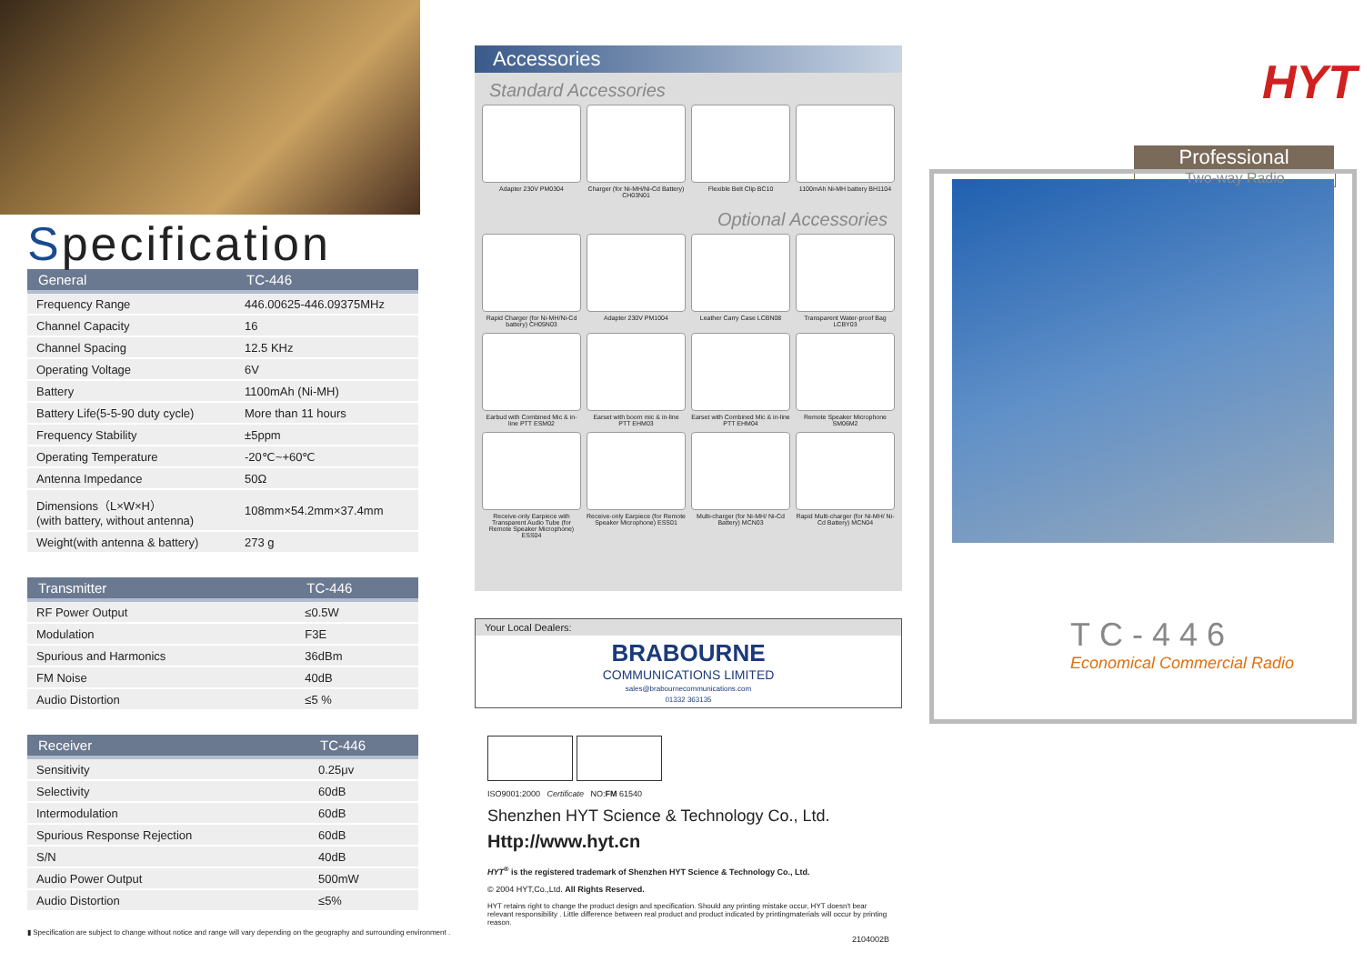Specification
| General | TC-446 |
| --- | --- |
| Frequency Range | 446.00625-446.09375MHz |
| Channel Capacity | 16 |
| Channel Spacing | 12.5 KHz |
| Operating Voltage | 6V |
| Battery | 1100mAh (Ni-MH) |
| Battery Life(5-5-90 duty cycle) | More than 11 hours |
| Frequency Stability | ±5ppm |
| Operating Temperature | -20℃~+60℃ |
| Antenna Impedance | 50Ω |
| Dimensions（L×W×H） (with battery, without antenna) | 108mm×54.2mm×37.4mm |
| Weight(with antenna & battery) | 273 g |
| Transmitter | TC-446 |
| --- | --- |
| RF Power Output | ≤0.5W |
| Modulation | F3E |
| Spurious and Harmonics | 36dBm |
| FM Noise | 40dB |
| Audio Distortion | ≤5 % |
| Receiver | TC-446 |
| --- | --- |
| Sensitivity | 0.25μv |
| Selectivity | 60dB |
| Intermodulation | 60dB |
| Spurious Response Rejection | 60dB |
| S/N | 40dB |
| Audio Power Output | 500mW |
| Audio Distortion | ≤5% |
▮ Specification are subject to change without notice and range will vary depending on the geography and surrounding environment .
Accessories
Standard Accessories
Adapter 230V PM0304
Charger (for Ni-MH/Ni-Cd Battery) CH03N01
Flexible Belt Clip BC10
1100mAh Ni-MH battery BH1104
Optional Accessories
Rapid Charger (for Ni-MH/Ni-Cd battery) CH05N03
Adapter 230V PM1004
Leather Carry Case LCBN08
Transparent Water-proof Bag LCBY03
Earbud with Combined Mic & in-line PTT ESM02
Earset with boom mic & in-line PTT EHM03
Earset with Combined Mic & in-line PTT EHM04
Remote Speaker Microphone SM06M2
Receive-only Earpiece with Transparent Audio Tube (for Remote Speaker Microphone) ESS04
Receive-only Earpiece (for Remote Speaker Microphone) ESS01
Multi-charger (for Ni-MH/ Ni-Cd Battery) MCN03
Rapid Multi-charger (for Ni-MH/ Ni-Cd Battery) MCN04
Your Local Dealers:
BRABOURNE
COMMUNICATIONS LIMITED
sales@brabournecommunications.com
01332 363135
ISO9001:2000 Certificate NO:FM 61540
Shenzhen HYT Science & Technology Co., Ltd.
Http://www.hyt.cn
HYT<sup>®</sup> is the registered trademark of Shenzhen HYT Science & Technology Co., Ltd.
© 2004 HYT,Co.,Ltd. All Rights Reserved.
HYT retains right to change the product design and specification. Should any printing mistake occur, HYT doesn't bear relevant responsibility . Little difference between real product and product indicated by printingmaterials will occur by printing reason.
2104002B
HYT
Professional
Two-way Radio
TC-446
Economical Commercial Radio